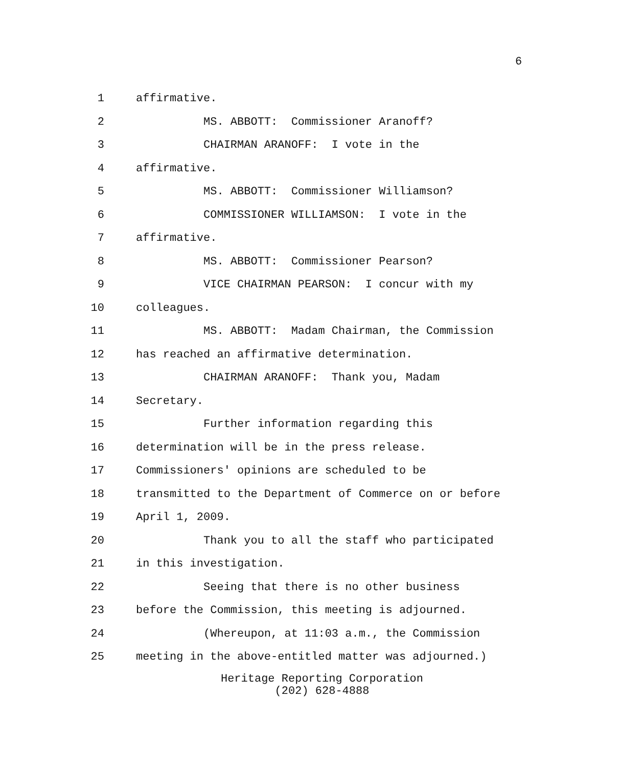6
1 affirmative.
2 MS. ABBOTT: Commissioner Aranoff?
3 CHAIRMAN ARANOFF: I vote in the
4 affirmative.
5 MS. ABBOTT: Commissioner Williamson?
6 COMMISSIONER WILLIAMSON: I vote in the
7 affirmative.
8 MS. ABBOTT: Commissioner Pearson?
9 VICE CHAIRMAN PEARSON: I concur with my
10 colleagues.
11 MS. ABBOTT: Madam Chairman, the Commission
12 has reached an affirmative determination.
13 CHAIRMAN ARANOFF: Thank you, Madam
14 Secretary.
15 Further information regarding this
16 determination will be in the press release.
17 Commissioners' opinions are scheduled to be
18 transmitted to the Department of Commerce on or before
19 April 1, 2009.
20 Thank you to all the staff who participated
21 in this investigation.
22 Seeing that there is no other business
23 before the Commission, this meeting is adjourned.
24 (Whereupon, at 11:03 a.m., the Commission
25 meeting in the above-entitled matter was adjourned.)
Heritage Reporting Corporation
(202) 628-4888